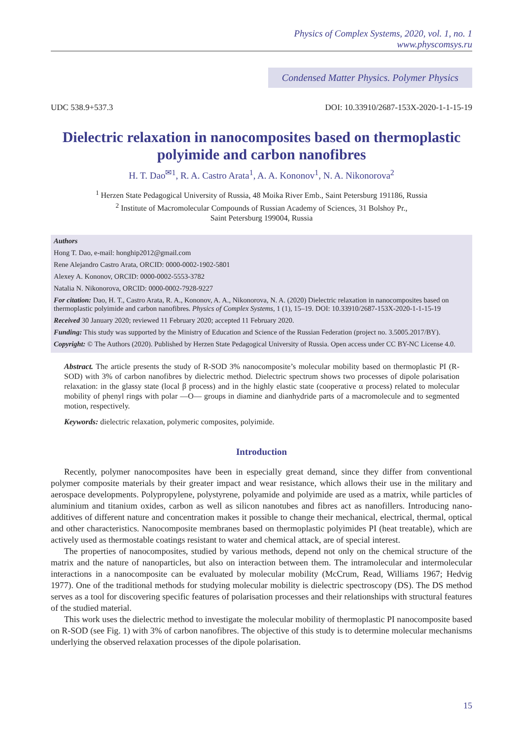Physics of Complex Systems, 2020, vol. 1, no. 1
www.physcomsys.ru
Condensed Matter Physics. Polymer Physics
UDC 538.9+537.3 DOI: 10.33910/2687-153X-2020-1-1-15-19
Dielectric relaxation in nanocomposites based on thermoplastic polyimide and carbon nanofibres
H. T. Dao<sup>✉1</sup>, R. A. Castro Arata<sup>1</sup>, A. A. Kononov<sup>1</sup>, N. A. Nikonorova<sup>2</sup>
<sup>1</sup> Herzen State Pedagogical University of Russia, 48 Moika River Emb., Saint Petersburg 191186, Russia
<sup>2</sup> Institute of Macromolecular Compounds of Russian Academy of Sciences, 31 Bolshoy Pr.,
Saint Petersburg 199004, Russia
Authors
Hong T. Dao, e-mail: honghip2012@gmail.com
Rene Alejandro Castro Arata, ORCID: 0000-0002-1902-5801
Alexey A. Kononov, ORCID: 0000-0002-5553-3782
Natalia N. Nikonorova, ORCID: 0000-0002-7928-9227
For citation: Dao, H. T., Castro Arata, R. A., Kononov, A. A., Nikonorova, N. A. (2020) Dielectric relaxation in nanocomposites based on thermoplastic polyimide and carbon nanofibres. Physics of Complex Systems, 1 (1), 15–19. DOI: 10.33910/2687-153X-2020-1-1-15-19
Received 30 January 2020; reviewed 11 February 2020; accepted 11 February 2020.
Funding: This study was supported by the Ministry of Education and Science of the Russian Federation (project no. 3.5005.2017/BY).
Copyright: © The Authors (2020). Published by Herzen State Pedagogical University of Russia. Open access under CC BY-NC License 4.0.
Abstract. The article presents the study of R-SOD 3% nanocomposite’s molecular mobility based on thermoplastic PI (R-SOD) with 3% of carbon nanofibres by dielectric method. Dielectric spectrum shows two processes of dipole polarisation relaxation: in the glassy state (local β process) and in the highly elastic state (cooperative α process) related to molecular mobility of phenyl rings with polar —O— groups in diamine and dianhydride parts of a macromolecule and to segmented motion, respectively.
Keywords: dielectric relaxation, polymeric composites, polyimide.
Introduction
Recently, polymer nanocomposites have been in especially great demand, since they differ from conventional polymer composite materials by their greater impact and wear resistance, which allows their use in the military and aerospace developments. Polypropylene, polystyrene, polyamide and polyimide are used as a matrix, while particles of aluminium and titanium oxides, carbon as well as silicon nanotubes and fibres act as nanofillers. Introducing nano-additives of different nature and concentration makes it possible to change their mechanical, electrical, thermal, optical and other characteristics. Nanocomposite membranes based on thermoplastic polyimides PI (heat treatable), which are actively used as thermostable coatings resistant to water and chemical attack, are of special interest.
The properties of nanocomposites, studied by various methods, depend not only on the chemical structure of the matrix and the nature of nanoparticles, but also on interaction between them. The intramolecular and intermolecular interactions in a nanocomposite can be evaluated by molecular mobility (McCrum, Read, Williams 1967; Hedvig 1977). One of the traditional methods for studying molecular mobility is dielectric spectroscopy (DS). The DS method serves as a tool for discovering specific features of polarisation processes and their relationships with structural features of the studied material.
This work uses the dielectric method to investigate the molecular mobility of thermoplastic PI nanocomposite based on R-SOD (see Fig. 1) with 3% of carbon nanofibres. The objective of this study is to determine molecular mechanisms underlying the observed relaxation processes of the dipole polarisation.
15